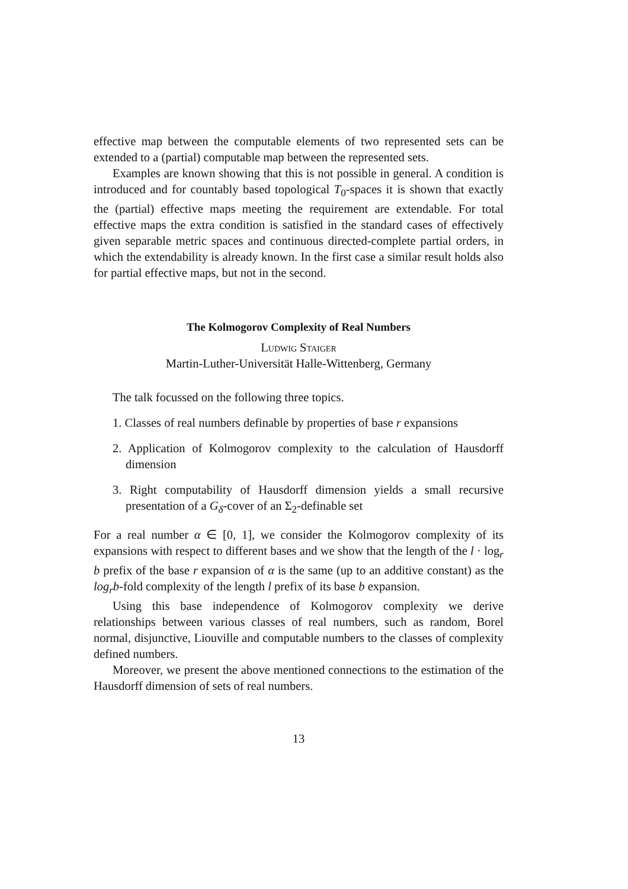effective map between the computable elements of two represented sets can be extended to a (partial) computable map between the represented sets.
Examples are known showing that this is not possible in general. A condition is introduced and for countably based topological T<sub>0</sub>-spaces it is shown that exactly the (partial) effective maps meeting the requirement are extendable. For total effective maps the extra condition is satisfied in the standard cases of effectively given separable metric spaces and continuous directed-complete partial orders, in which the extendability is already known. In the first case a similar result holds also for partial effective maps, but not in the second.
The Kolmogorov Complexity of Real Numbers
Ludwig Staiger
Martin-Luther-Universität Halle-Wittenberg, Germany
The talk focussed on the following three topics.
1. Classes of real numbers definable by properties of base r expansions
2. Application of Kolmogorov complexity to the calculation of Hausdorff dimension
3. Right computability of Hausdorff dimension yields a small recursive presentation of a G<sub>δ</sub>-cover of an Σ<sub>2</sub>-definable set
For a real number α ∈ [0, 1], we consider the Kolmogorov complexity of its expansions with respect to different bases and we show that the length of the l · log<sub>r</sub> b prefix of the base r expansion of α is the same (up to an additive constant) as the log<sub>r</sub>b-fold complexity of the length l prefix of its base b expansion.
Using this base independence of Kolmogorov complexity we derive relationships between various classes of real numbers, such as random, Borel normal, disjunctive, Liouville and computable numbers to the classes of complexity defined numbers.
Moreover, we present the above mentioned connections to the estimation of the Hausdorff dimension of sets of real numbers.
13